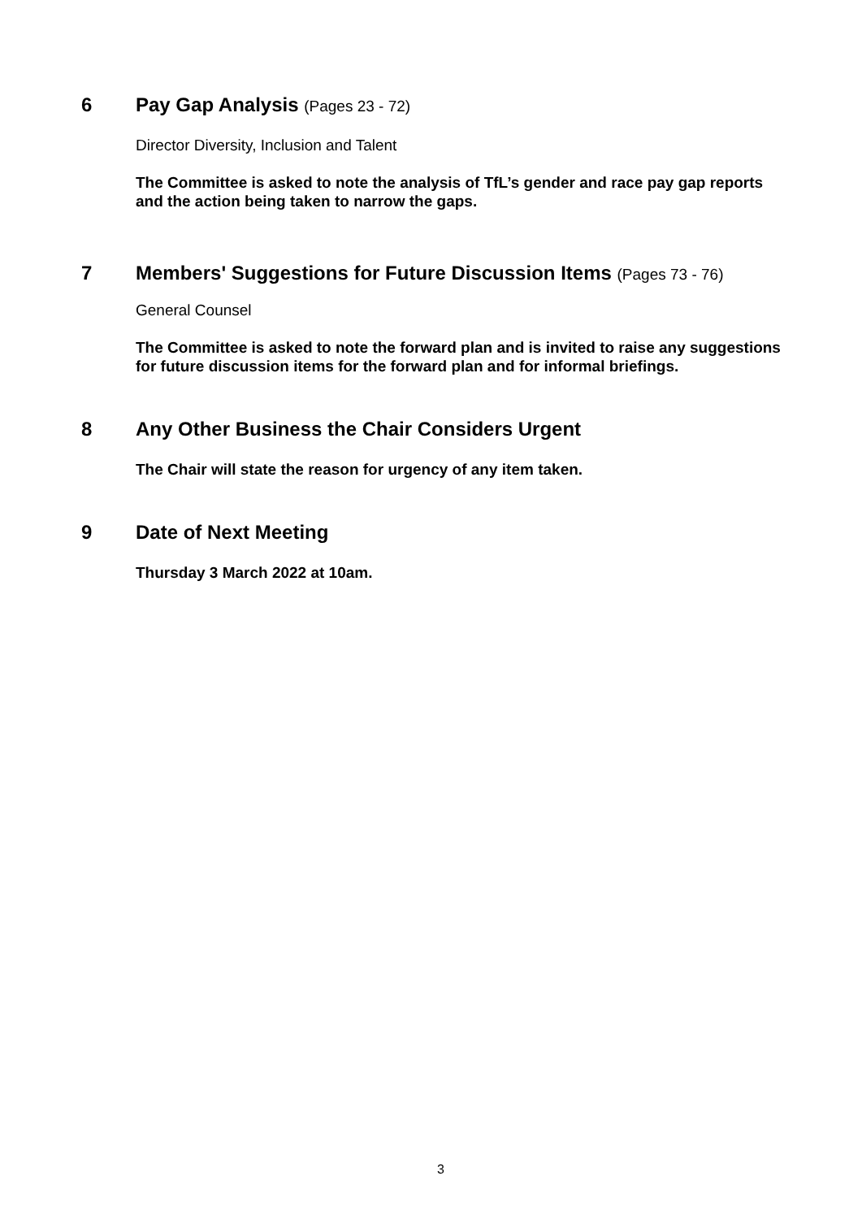6
Pay Gap Analysis (Pages 23 - 72)
Director Diversity, Inclusion and Talent
The Committee is asked to note the analysis of TfL’s gender and race pay gap reports and the action being taken to narrow the gaps.
7
Members' Suggestions for Future Discussion Items (Pages 73 - 76)
General Counsel
The Committee is asked to note the forward plan and is invited to raise any suggestions for future discussion items for the forward plan and for informal briefings.
8
Any Other Business the Chair Considers Urgent
The Chair will state the reason for urgency of any item taken.
9
Date of Next Meeting
Thursday 3 March 2022 at 10am.
3